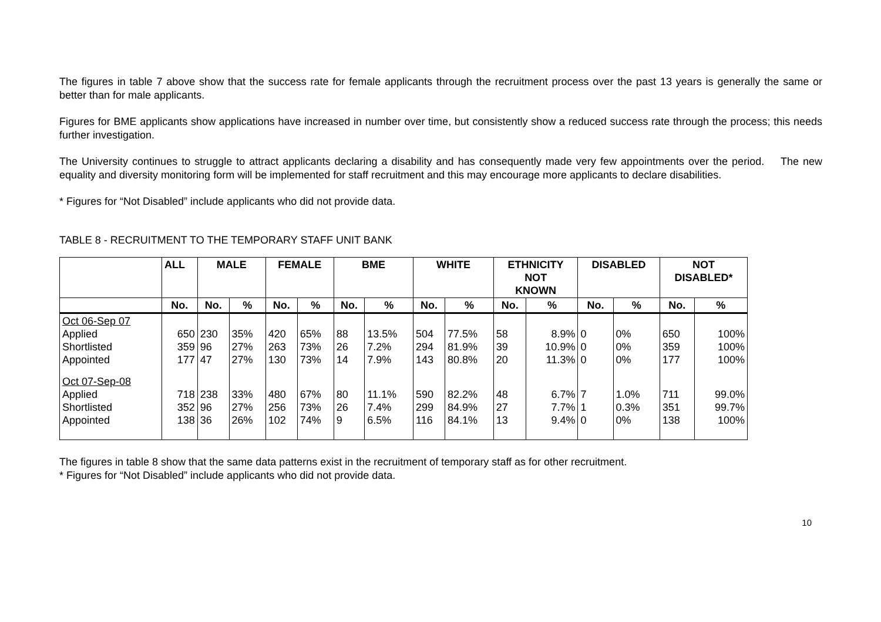The figures in table 7 above show that the success rate for female applicants through the recruitment process over the past 13 years is generally the same or better than for male applicants.
Figures for BME applicants show applications have increased in number over time, but consistently show a reduced success rate through the process; this needs further investigation.
The University continues to struggle to attract applicants declaring a disability and has consequently made very few appointments over the period. The new equality and diversity monitoring form will be implemented for staff recruitment and this may encourage more applicants to declare disabilities.
* Figures for “Not Disabled” include applicants who did not provide data.
TABLE 8 - RECRUITMENT TO THE TEMPORARY STAFF UNIT BANK
| | ALL | MALE | | FEMALE | | BME | | WHITE | | ETHNICITY NOT KNOWN | | DISABLED | | NOT DISABLED* | |
| --- | --- | --- | --- | --- | --- | --- | --- | --- | --- | --- | --- | --- | --- | --- | --- |
| | No. | No. | % | No. | % | No. | % | No. | % | No. | % | No. | % | No. | % |
| Oct 06-Sep 07 Applied Shortlisted Appointed | 650 359 177 | 230 96 47 | 35% 27% 27% | 420 263 130 | 65% 73% 73% | 88 26 14 | 13.5% 7.2% 7.9% | 504 294 143 | 77.5% 81.9% 80.8% | 58 39 20 | 8.9% 10.9% 11.3% | 0 0 0 | 0% 0% 0% | 650 359 177 | 100% 100% 100% |
| Oct 07-Sep-08 Applied Shortlisted Appointed | 718 352 138 | 238 96 36 | 33% 27% 26% | 480 256 102 | 67% 73% 74% | 80 26 9 | 11.1% 7.4% 6.5% | 590 299 116 | 82.2% 84.9% 84.1% | 48 27 13 | 6.7% 7.7% 9.4% | 7 1 0 | 1.0% 0.3% 0% | 711 351 138 | 99.0% 99.7% 100% |
The figures in table 8 show that the same data patterns exist in the recruitment of temporary staff as for other recruitment.
* Figures for “Not Disabled” include applicants who did not provide data.
10